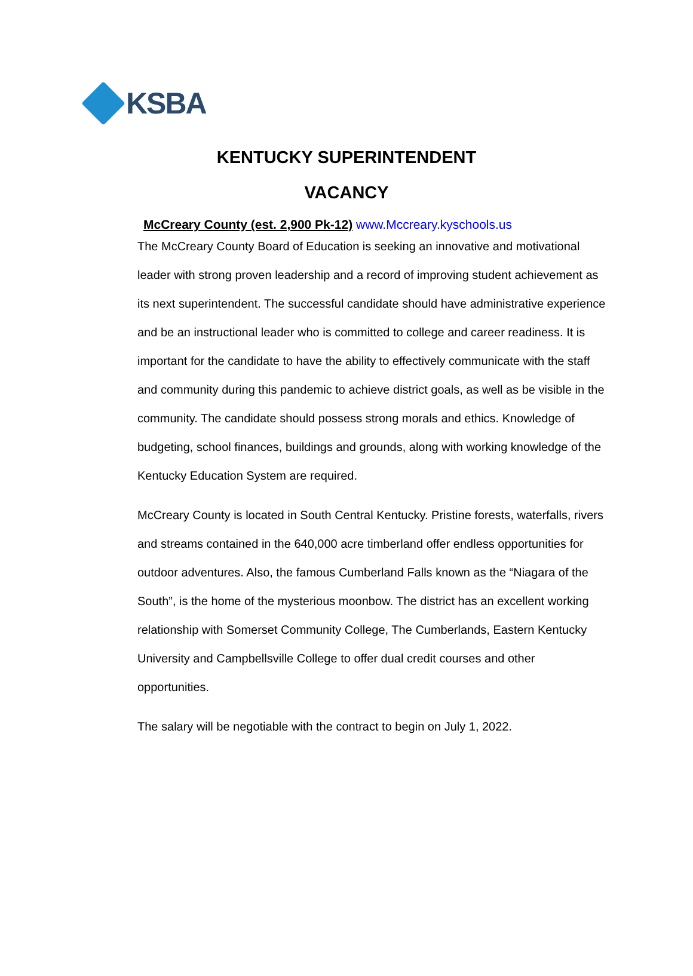KSBA
KENTUCKY SUPERINTENDENT
VACANCY
McCreary County (est. 2,900 Pk-12) www.Mccreary.kyschools.us
The McCreary County Board of Education is seeking an innovative and motivational leader with strong proven leadership and a record of improving student achievement as its next superintendent. The successful candidate should have administrative experience and be an instructional leader who is committed to college and career readiness. It is important for the candidate to have the ability to effectively communicate with the staff and community during this pandemic to achieve district goals, as well as be visible in the community. The candidate should possess strong morals and ethics. Knowledge of budgeting, school finances, buildings and grounds, along with working knowledge of the Kentucky Education System are required.
McCreary County is located in South Central Kentucky. Pristine forests, waterfalls, rivers and streams contained in the 640,000 acre timberland offer endless opportunities for outdoor adventures. Also, the famous Cumberland Falls known as the “Niagara of the South”, is the home of the mysterious moonbow. The district has an excellent working relationship with Somerset Community College, The Cumberlands, Eastern Kentucky University and Campbellsville College to offer dual credit courses and other opportunities.
The salary will be negotiable with the contract to begin on July 1, 2022.